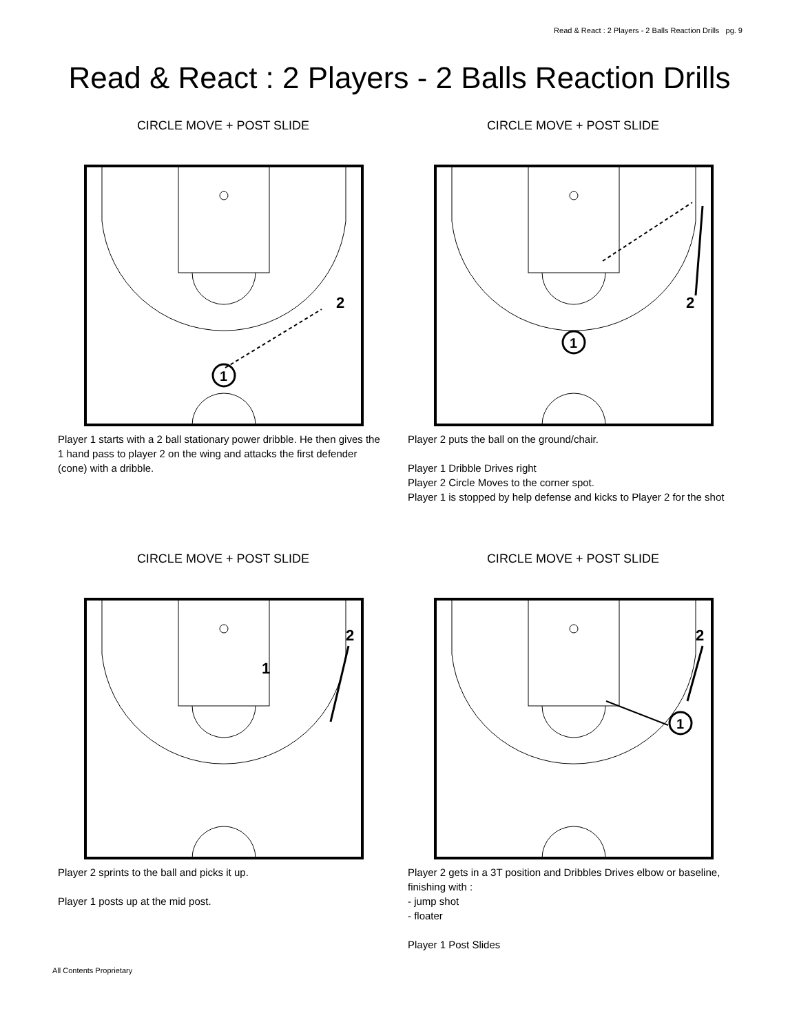Read & React : 2 Players - 2 Balls Reaction Drills pg. 9
Read & React : 2 Players - 2 Balls Reaction Drills
CIRCLE MOVE + POST SLIDE
2
1
Player 1 starts with a 2 ball stationary power dribble. He then gives the 1 hand pass to player 2 on the wing and attacks the first defender (cone) with a dribble.
CIRCLE MOVE + POST SLIDE
2
1
Player 2 puts the ball on the ground/chair.
Player 1 Dribble Drives right
Player 2 Circle Moves to the corner spot.
Player 1 is stopped by help defense and kicks to Player 2 for the shot
CIRCLE MOVE + POST SLIDE
2
1
Player 2 sprints to the ball and picks it up.
Player 1 posts up at the mid post.
CIRCLE MOVE + POST SLIDE
2
1
Player 2 gets in a 3T position and Dribbles Drives elbow or baseline, finishing with :
- jump shot
- floater
Player 1 Post Slides
All Contents Proprietary